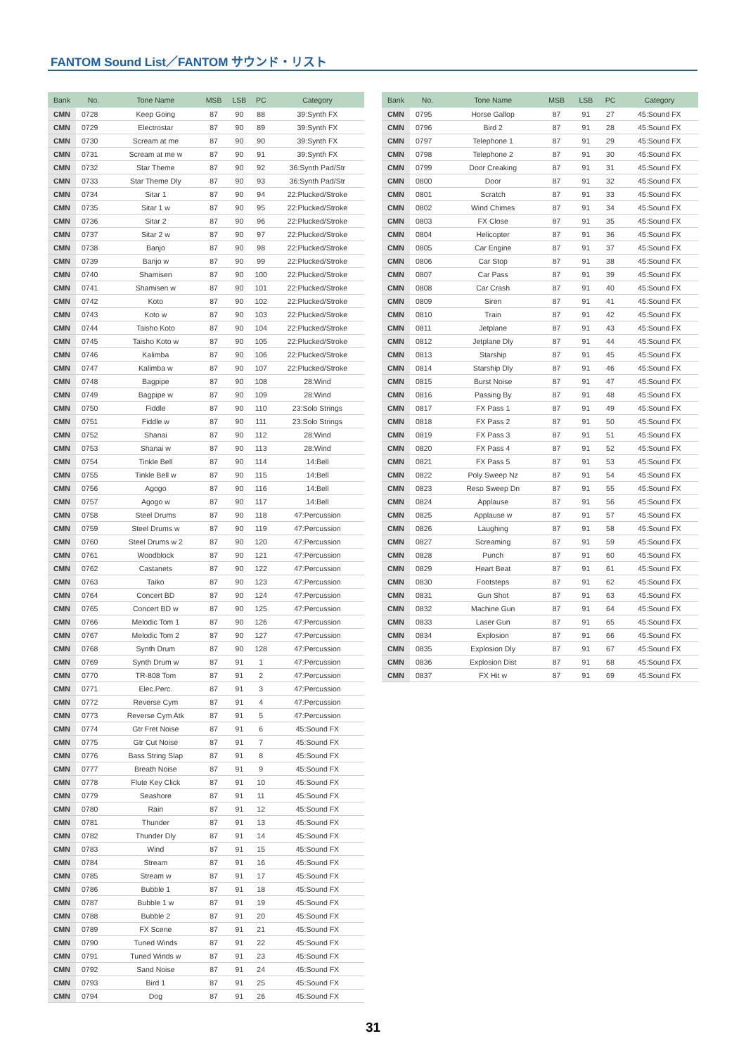FANTOM Sound List／FANTOM サウンド・リスト
| Bank | No. | Tone Name | MSB | LSB | PC | Category |
| --- | --- | --- | --- | --- | --- | --- |
| CMN | 0728 | Keep Going | 87 | 90 | 88 | 39:Synth FX |
| CMN | 0729 | Electrostar | 87 | 90 | 89 | 39:Synth FX |
| CMN | 0730 | Scream at me | 87 | 90 | 90 | 39:Synth FX |
| CMN | 0731 | Scream at me w | 87 | 90 | 91 | 39:Synth FX |
| CMN | 0732 | Star Theme | 87 | 90 | 92 | 36:Synth Pad/Str |
| CMN | 0733 | Star Theme Dly | 87 | 90 | 93 | 36:Synth Pad/Str |
| CMN | 0734 | Sitar 1 | 87 | 90 | 94 | 22:Plucked/Stroke |
| CMN | 0735 | Sitar 1 w | 87 | 90 | 95 | 22:Plucked/Stroke |
| CMN | 0736 | Sitar 2 | 87 | 90 | 96 | 22:Plucked/Stroke |
| CMN | 0737 | Sitar 2 w | 87 | 90 | 97 | 22:Plucked/Stroke |
| CMN | 0738 | Banjo | 87 | 90 | 98 | 22:Plucked/Stroke |
| CMN | 0739 | Banjo w | 87 | 90 | 99 | 22:Plucked/Stroke |
| CMN | 0740 | Shamisen | 87 | 90 | 100 | 22:Plucked/Stroke |
| CMN | 0741 | Shamisen w | 87 | 90 | 101 | 22:Plucked/Stroke |
| CMN | 0742 | Koto | 87 | 90 | 102 | 22:Plucked/Stroke |
| CMN | 0743 | Koto w | 87 | 90 | 103 | 22:Plucked/Stroke |
| CMN | 0744 | Taisho Koto | 87 | 90 | 104 | 22:Plucked/Stroke |
| CMN | 0745 | Taisho Koto w | 87 | 90 | 105 | 22:Plucked/Stroke |
| CMN | 0746 | Kalimba | 87 | 90 | 106 | 22:Plucked/Stroke |
| CMN | 0747 | Kalimba w | 87 | 90 | 107 | 22:Plucked/Stroke |
| CMN | 0748 | Bagpipe | 87 | 90 | 108 | 28:Wind |
| CMN | 0749 | Bagpipe w | 87 | 90 | 109 | 28:Wind |
| CMN | 0750 | Fiddle | 87 | 90 | 110 | 23:Solo Strings |
| CMN | 0751 | Fiddle w | 87 | 90 | 111 | 23:Solo Strings |
| CMN | 0752 | Shanai | 87 | 90 | 112 | 28:Wind |
| CMN | 0753 | Shanai w | 87 | 90 | 113 | 28:Wind |
| CMN | 0754 | Tinkle Bell | 87 | 90 | 114 | 14:Bell |
| CMN | 0755 | Tinkle Bell w | 87 | 90 | 115 | 14:Bell |
| CMN | 0756 | Agogo | 87 | 90 | 116 | 14:Bell |
| CMN | 0757 | Agogo w | 87 | 90 | 117 | 14:Bell |
| CMN | 0758 | Steel Drums | 87 | 90 | 118 | 47:Percussion |
| CMN | 0759 | Steel Drums w | 87 | 90 | 119 | 47:Percussion |
| CMN | 0760 | Steel Drums w 2 | 87 | 90 | 120 | 47:Percussion |
| CMN | 0761 | Woodblock | 87 | 90 | 121 | 47:Percussion |
| CMN | 0762 | Castanets | 87 | 90 | 122 | 47:Percussion |
| CMN | 0763 | Taiko | 87 | 90 | 123 | 47:Percussion |
| CMN | 0764 | Concert BD | 87 | 90 | 124 | 47:Percussion |
| CMN | 0765 | Concert BD w | 87 | 90 | 125 | 47:Percussion |
| CMN | 0766 | Melodic Tom 1 | 87 | 90 | 126 | 47:Percussion |
| CMN | 0767 | Melodic Tom 2 | 87 | 90 | 127 | 47:Percussion |
| CMN | 0768 | Synth Drum | 87 | 90 | 128 | 47:Percussion |
| CMN | 0769 | Synth Drum w | 87 | 91 | 1 | 47:Percussion |
| CMN | 0770 | TR-808 Tom | 87 | 91 | 2 | 47:Percussion |
| CMN | 0771 | Elec.Perc. | 87 | 91 | 3 | 47:Percussion |
| CMN | 0772 | Reverse Cym | 87 | 91 | 4 | 47:Percussion |
| CMN | 0773 | Reverse Cym Atk | 87 | 91 | 5 | 47:Percussion |
| CMN | 0774 | Gtr Fret Noise | 87 | 91 | 6 | 45:Sound FX |
| CMN | 0775 | Gtr Cut Noise | 87 | 91 | 7 | 45:Sound FX |
| CMN | 0776 | Bass String Slap | 87 | 91 | 8 | 45:Sound FX |
| CMN | 0777 | Breath Noise | 87 | 91 | 9 | 45:Sound FX |
| CMN | 0778 | Flute Key Click | 87 | 91 | 10 | 45:Sound FX |
| CMN | 0779 | Seashore | 87 | 91 | 11 | 45:Sound FX |
| CMN | 0780 | Rain | 87 | 91 | 12 | 45:Sound FX |
| CMN | 0781 | Thunder | 87 | 91 | 13 | 45:Sound FX |
| CMN | 0782 | Thunder Dly | 87 | 91 | 14 | 45:Sound FX |
| CMN | 0783 | Wind | 87 | 91 | 15 | 45:Sound FX |
| CMN | 0784 | Stream | 87 | 91 | 16 | 45:Sound FX |
| CMN | 0785 | Stream w | 87 | 91 | 17 | 45:Sound FX |
| CMN | 0786 | Bubble 1 | 87 | 91 | 18 | 45:Sound FX |
| CMN | 0787 | Bubble 1 w | 87 | 91 | 19 | 45:Sound FX |
| CMN | 0788 | Bubble 2 | 87 | 91 | 20 | 45:Sound FX |
| CMN | 0789 | FX Scene | 87 | 91 | 21 | 45:Sound FX |
| CMN | 0790 | Tuned Winds | 87 | 91 | 22 | 45:Sound FX |
| CMN | 0791 | Tuned Winds w | 87 | 91 | 23 | 45:Sound FX |
| CMN | 0792 | Sand Noise | 87 | 91 | 24 | 45:Sound FX |
| CMN | 0793 | Bird 1 | 87 | 91 | 25 | 45:Sound FX |
| CMN | 0794 | Dog | 87 | 91 | 26 | 45:Sound FX |
| Bank | No. | Tone Name | MSB | LSB | PC | Category |
| --- | --- | --- | --- | --- | --- | --- |
| CMN | 0795 | Horse Gallop | 87 | 91 | 27 | 45:Sound FX |
| CMN | 0796 | Bird 2 | 87 | 91 | 28 | 45:Sound FX |
| CMN | 0797 | Telephone 1 | 87 | 91 | 29 | 45:Sound FX |
| CMN | 0798 | Telephone 2 | 87 | 91 | 30 | 45:Sound FX |
| CMN | 0799 | Door Creaking | 87 | 91 | 31 | 45:Sound FX |
| CMN | 0800 | Door | 87 | 91 | 32 | 45:Sound FX |
| CMN | 0801 | Scratch | 87 | 91 | 33 | 45:Sound FX |
| CMN | 0802 | Wind Chimes | 87 | 91 | 34 | 45:Sound FX |
| CMN | 0803 | FX Close | 87 | 91 | 35 | 45:Sound FX |
| CMN | 0804 | Helicopter | 87 | 91 | 36 | 45:Sound FX |
| CMN | 0805 | Car Engine | 87 | 91 | 37 | 45:Sound FX |
| CMN | 0806 | Car Stop | 87 | 91 | 38 | 45:Sound FX |
| CMN | 0807 | Car Pass | 87 | 91 | 39 | 45:Sound FX |
| CMN | 0808 | Car Crash | 87 | 91 | 40 | 45:Sound FX |
| CMN | 0809 | Siren | 87 | 91 | 41 | 45:Sound FX |
| CMN | 0810 | Train | 87 | 91 | 42 | 45:Sound FX |
| CMN | 0811 | Jetplane | 87 | 91 | 43 | 45:Sound FX |
| CMN | 0812 | Jetplane Dly | 87 | 91 | 44 | 45:Sound FX |
| CMN | 0813 | Starship | 87 | 91 | 45 | 45:Sound FX |
| CMN | 0814 | Starship Dly | 87 | 91 | 46 | 45:Sound FX |
| CMN | 0815 | Burst Noise | 87 | 91 | 47 | 45:Sound FX |
| CMN | 0816 | Passing By | 87 | 91 | 48 | 45:Sound FX |
| CMN | 0817 | FX Pass 1 | 87 | 91 | 49 | 45:Sound FX |
| CMN | 0818 | FX Pass 2 | 87 | 91 | 50 | 45:Sound FX |
| CMN | 0819 | FX Pass 3 | 87 | 91 | 51 | 45:Sound FX |
| CMN | 0820 | FX Pass 4 | 87 | 91 | 52 | 45:Sound FX |
| CMN | 0821 | FX Pass 5 | 87 | 91 | 53 | 45:Sound FX |
| CMN | 0822 | Poly Sweep Nz | 87 | 91 | 54 | 45:Sound FX |
| CMN | 0823 | Reso Sweep Dn | 87 | 91 | 55 | 45:Sound FX |
| CMN | 0824 | Applause | 87 | 91 | 56 | 45:Sound FX |
| CMN | 0825 | Applause w | 87 | 91 | 57 | 45:Sound FX |
| CMN | 0826 | Laughing | 87 | 91 | 58 | 45:Sound FX |
| CMN | 0827 | Screaming | 87 | 91 | 59 | 45:Sound FX |
| CMN | 0828 | Punch | 87 | 91 | 60 | 45:Sound FX |
| CMN | 0829 | Heart Beat | 87 | 91 | 61 | 45:Sound FX |
| CMN | 0830 | Footsteps | 87 | 91 | 62 | 45:Sound FX |
| CMN | 0831 | Gun Shot | 87 | 91 | 63 | 45:Sound FX |
| CMN | 0832 | Machine Gun | 87 | 91 | 64 | 45:Sound FX |
| CMN | 0833 | Laser Gun | 87 | 91 | 65 | 45:Sound FX |
| CMN | 0834 | Explosion | 87 | 91 | 66 | 45:Sound FX |
| CMN | 0835 | Explosion Dly | 87 | 91 | 67 | 45:Sound FX |
| CMN | 0836 | Explosion Dist | 87 | 91 | 68 | 45:Sound FX |
| CMN | 0837 | FX Hit w | 87 | 91 | 69 | 45:Sound FX |
31